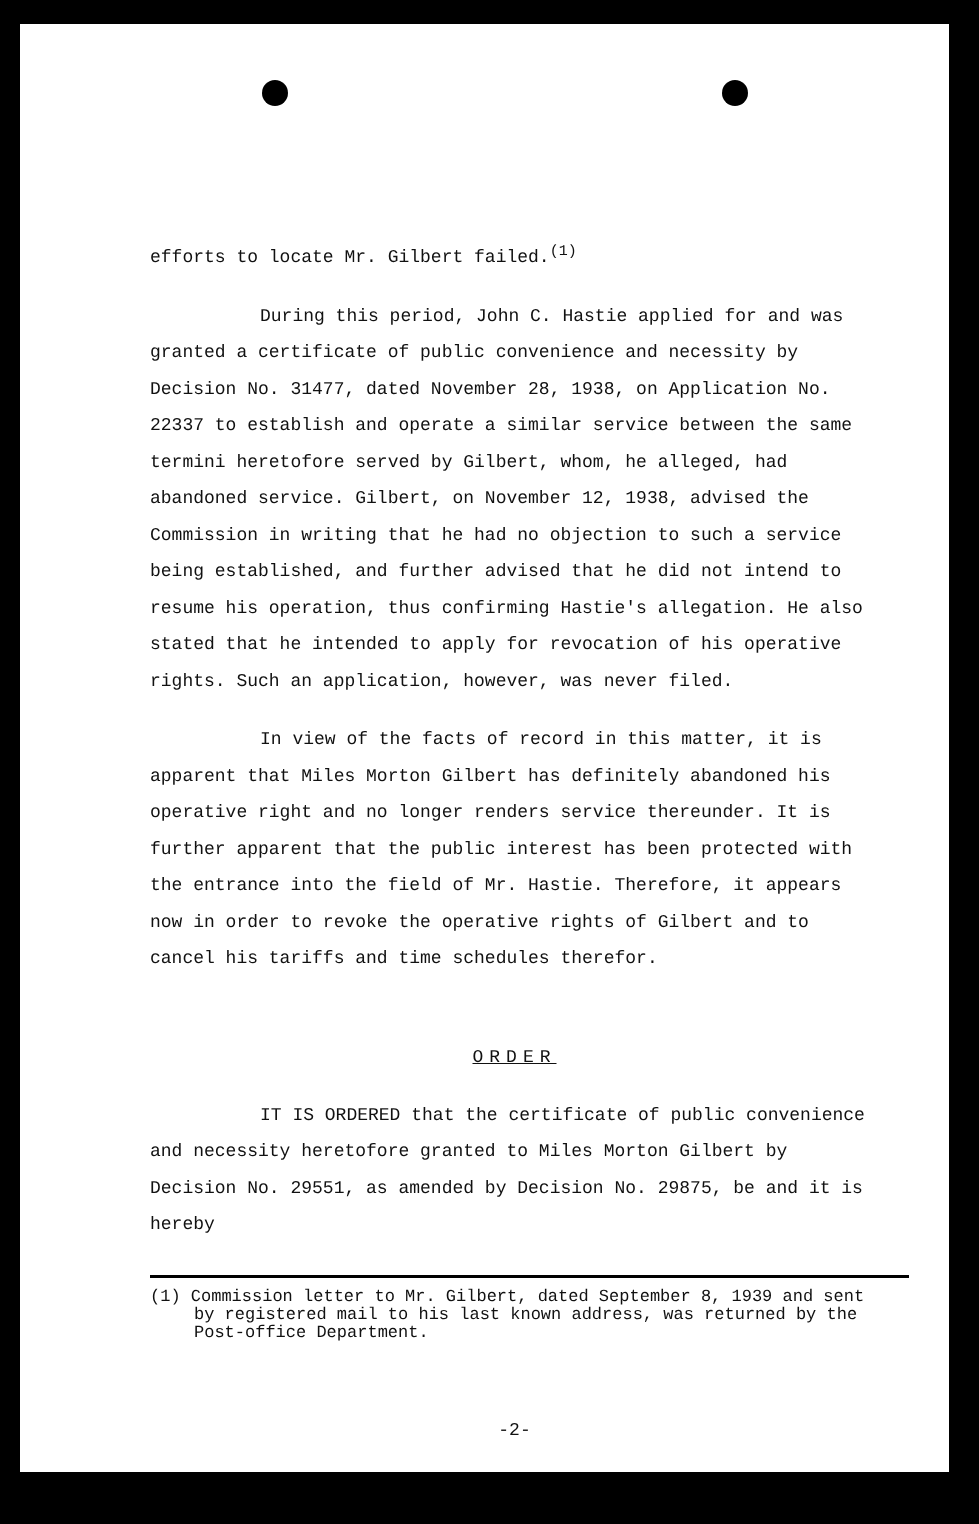efforts to locate Mr. Gilbert failed.<sup>(1)</sup>
During this period, John C. Hastie applied for and was granted a certificate of public convenience and necessity by Decision No. 31477, dated November 28, 1938, on Application No. 22337 to establish and operate a similar service between the same termini heretofore served by Gilbert, whom, he alleged, had abandoned service. Gilbert, on November 12, 1938, advised the Commission in writing that he had no objection to such a service being established, and further advised that he did not intend to resume his operation, thus confirming Hastie's allegation. He also stated that he intended to apply for revocation of his operative rights. Such an application, however, was never filed.
In view of the facts of record in this matter, it is apparent that Miles Morton Gilbert has definitely abandoned his operative right and no longer renders service thereunder. It is further apparent that the public interest has been protected with the entrance into the field of Mr. Hastie. Therefore, it appears now in order to revoke the operative rights of Gilbert and to cancel his tariffs and time schedules therefor.
ORDER
IT IS ORDERED that the certificate of public convenience and necessity heretofore granted to Miles Morton Gilbert by Decision No. 29551, as amended by Decision No. 29875, be and it is hereby
(1) Commission letter to Mr. Gilbert, dated September 8, 1939 and sent by registered mail to his last known address, was returned by the Post-office Department.
-2-